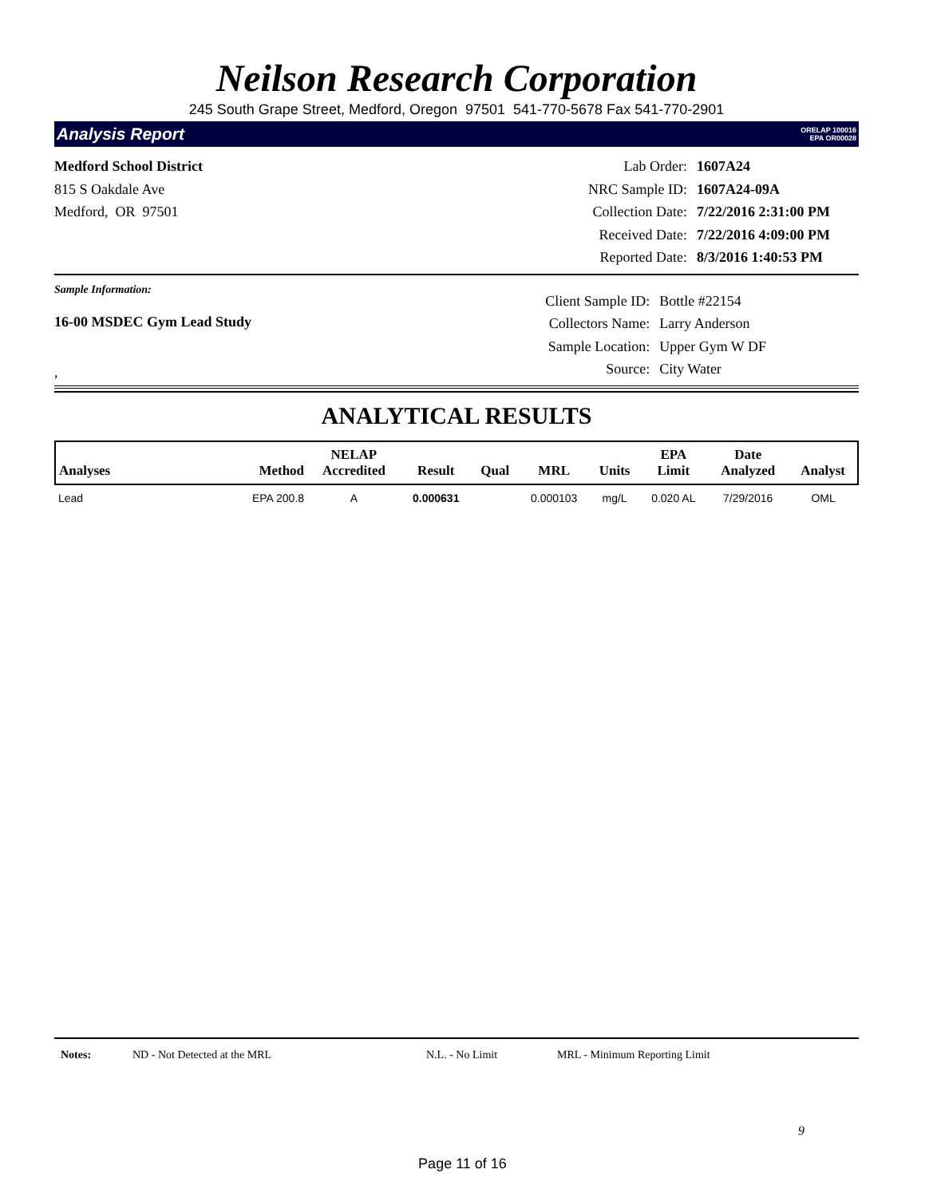Neilson Research Corporation
245 South Grape Street, Medford, Oregon 97501 541-770-5678 Fax 541-770-2901
Analysis Report ORELAP 100016
EPA OR00028
Medford School District
815 S Oakdale Ave
Medford, OR 97501
| Lab Order: | 1607A24 |
| NRC Sample ID: | 1607A24-09A |
| Collection Date: | 7/22/2016 2:31:00 PM |
| Received Date: | 7/22/2016 4:09:00 PM |
| Reported Date: | 8/3/2016 1:40:53 PM |
Sample Information:
16-00 MSDEC Gym Lead Study
,
| Client Sample ID: | Bottle #22154 |
| Collectors Name: | Larry Anderson |
| Sample Location: | Upper Gym W DF |
| Source: | City Water |
ANALYTICAL RESULTS
| Analyses | Method | NELAP Accredited | Result | Qual | MRL | Units | EPA Limit | Date Analyzed | Analyst |
| --- | --- | --- | --- | --- | --- | --- | --- | --- | --- |
| Lead | EPA 200.8 | A | 0.000631 | | 0.000103 | mg/L | 0.020 AL | 7/29/2016 | OML |
Notes: ND - Not Detected at the MRL N.L. - No Limit MRL - Minimum Reporting Limit
9
Page 11 of 16